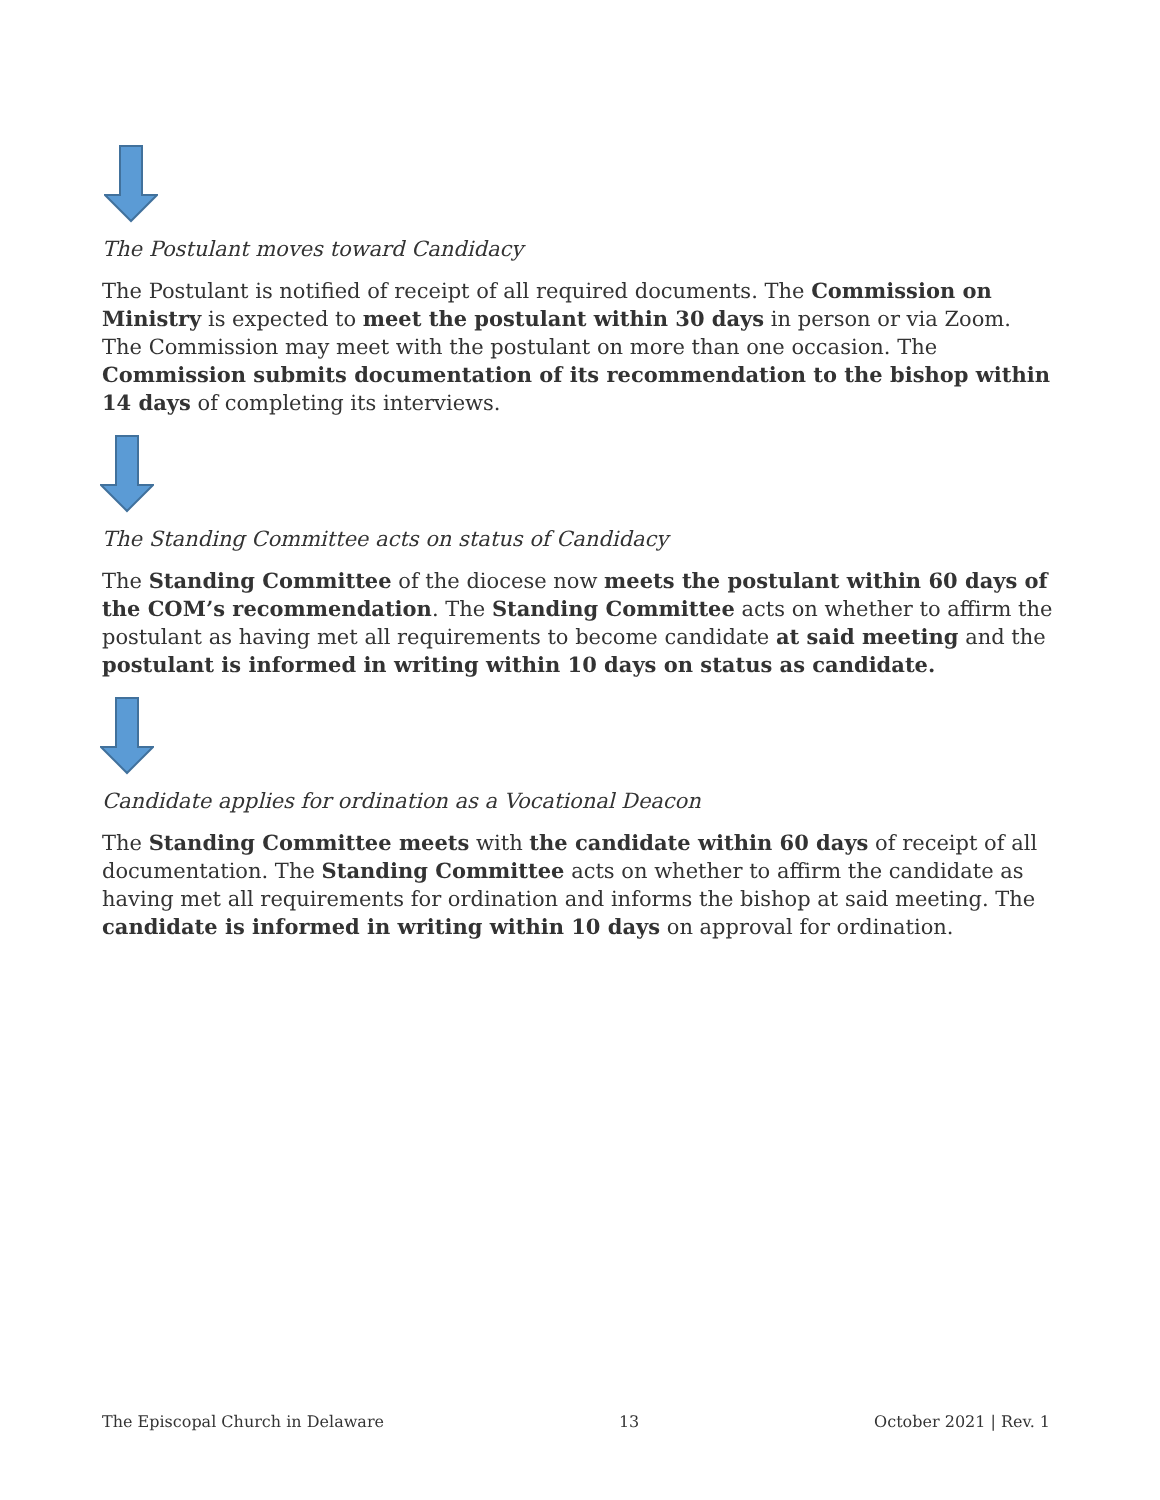The Postulant moves toward Candidacy
The Postulant is notified of receipt of all required documents. The Commission on Ministry is expected to meet the postulant within 30 days in person or via Zoom. The Commission may meet with the postulant on more than one occasion. The Commission submits documentation of its recommendation to the bishop within 14 days of completing its interviews.
The Standing Committee acts on status of Candidacy
The Standing Committee of the diocese now meets the postulant within 60 days of the COM’s recommendation. The Standing Committee acts on whether to affirm the postulant as having met all requirements to become candidate at said meeting and the postulant is informed in writing within 10 days on status as candidate.
Candidate applies for ordination as a Vocational Deacon
The Standing Committee meets with the candidate within 60 days of receipt of all documentation. The Standing Committee acts on whether to affirm the candidate as having met all requirements for ordination and informs the bishop at said meeting. The candidate is informed in writing within 10 days on approval for ordination.
The Episcopal Church in Delaware 13 October 2021 | Rev. 1